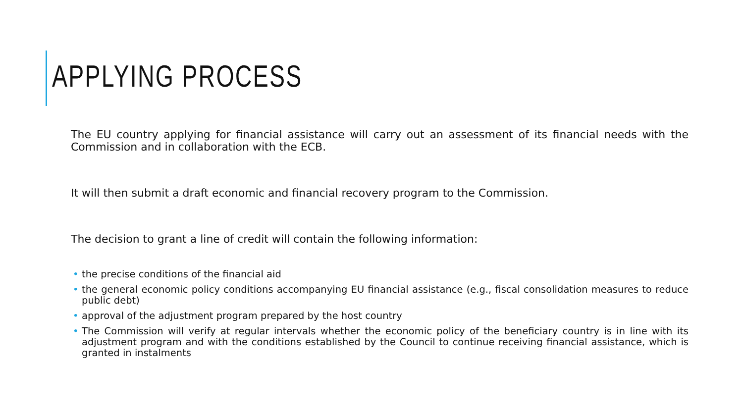APPLYING PROCESS
The EU country applying for financial assistance will carry out an assessment of its financial needs with the Commission and in collaboration with the ECB.
It will then submit a draft economic and financial recovery program to the Commission.
The decision to grant a line of credit will contain the following information:
• the precise conditions of the financial aid
• the general economic policy conditions accompanying EU financial assistance (e.g., fiscal consolidation measures to reduce public debt)
• approval of the adjustment program prepared by the host country
• The Commission will verify at regular intervals whether the economic policy of the beneficiary country is in line with its adjustment program and with the conditions established by the Council to continue receiving financial assistance, which is granted in instalments